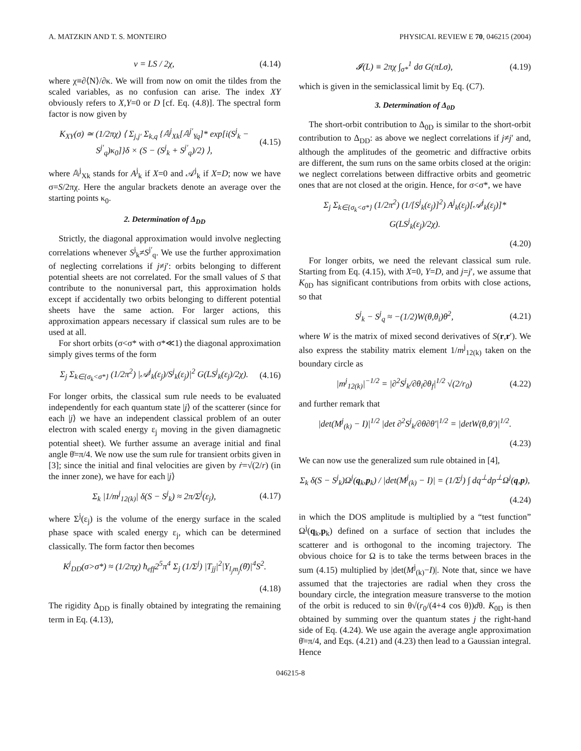A. MATZKIN AND T. S. MONTEIRO PHYSICAL REVIEW E 70, 046215 (2004)
ν = LS / 2χ, (4.14)
where χ≡∂⟨N⟩/∂κ. We will from now on omit the tildes from the scaled variables, as no confusion can arise. The index XY obviously refers to X,Y=0 or D [cf. Eq. (4.8)]. The spectral form factor is now given by
K<sub>XY</sub>(σ) ≃ (1/2πχ) ⟨ Σ<sub>j,j′</sub> Σ<sub>k,q</sub> {𝔸<sup>j</sup><sub>Xk</sub>[𝔸<sup>j′</sup><sub>Yq</sub>]* exp[i(S<sup>j</sup><sub>k</sub> − S<sup>j′</sup><sub>q</sub>)κ<sub>0</sub>]}δ × (S − (S<sup>j</sup><sub>k</sub> + S<sup>j′</sup><sub>q</sub>)/2) ⟩, (4.15)
where 𝔸<sup>j</sup><sub>Xk</sub> stands for A<sup>j</sup><sub>k</sub> if X=0 and 𝒜<sup>j</sup><sub>k</sub> if X=D; now we have σ=S/2πχ. Here the angular brackets denote an average over the starting points κ<sub>0</sub>.
2. Determination of Δ<sub>DD</sub>
Strictly, the diagonal approximation would involve neglecting correlations whenever S<sup>j</sup><sub>k</sub>≠S<sup>j′</sup><sub>q</sub>. We use the further approximation of neglecting correlations if j≠j′: orbits belonging to different potential sheets are not correlated. For the small values of S that contribute to the nonuniversal part, this approximation holds except if accidentally two orbits belonging to different potential sheets have the same action. For larger actions, this approximation appears necessary if classical sum rules are to be used at all.
For short orbits (σ<σ* with σ*≪1) the diagonal approximation simply gives terms of the form
Σ<sub>j</sub> Σ<sub>k∈{σ<sub>k</sub><σ*}</sub> (1/2π<sup>2</sup>) |𝒜<sup>j</sup><sub>k</sub>(ε<sub>j</sub>)/S<sup>j</sup><sub>k</sub>(ε<sub>j</sub>)|<sup>2</sup> G(LS<sup>j</sup><sub>k</sub>(ε<sub>j</sub>)/2χ). (4.16)
For longer orbits, the classical sum rule needs to be evaluated independently for each quantum state |j⟩ of the scatterer (since for each |j⟩ we have an independent classical problem of an outer electron with scaled energy ε<sub>j</sub> moving in the given diamagnetic potential sheet). We further assume an average initial and final angle θ̄=π/4. We now use the sum rule for transient orbits given in [3]; since the initial and final velocities are given by ṙ=√(2/r) (in the inner zone), we have for each |j⟩
Σ<sub>k</sub> |1/m<sup>j</sup><sub>12(k)</sub>| δ(S − S<sup>j</sup><sub>k</sub>) ≈ 2π/Σ<sup>j</sup>(ε<sub>j</sub>), (4.17)
where Σ<sup>j</sup>(ε<sub>j</sub>) is the volume of the energy surface in the scaled phase space with scaled energy ε<sub>j</sub>, which can be determined classically. The form factor then becomes
K<sup>j</sup><sub>DD</sub>(σ>σ*) ≈ (1/2πχ) ħ<sub>eff</sub>2<sup>5</sup>π<sup>4</sup> Σ<sub>j</sub> (1/Σ<sup>j</sup>) |T<sub>jj</sub>|<sup>2</sup>|Y<sub>l<sub>j</sub>m<sub>j</sub></sub>(θ̄)|<sup>4</sup>S<sup>2</sup>.
(4.18)
The rigidity Δ<sub>DD</sub> is finally obtained by integrating the remaining term in Eq. (4.13),
𝓘(L) ≡ 2πχ ∫<sub>σ*</sub><sup>1</sup> dσ G(πLσ), (4.19)
which is given in the semiclassical limit by Eq. (C7).
3. Determination of Δ<sub>0D</sub>
The short-orbit contribution to Δ<sub>0D</sub> is similar to the short-orbit contribution to Δ<sub>DD</sub>: as above we neglect correlations if j≠j′ and, although the amplitudes of the geometric and diffractive orbits are different, the sum runs on the same orbits closed at the origin: we neglect correlations between diffractive orbits and geometric ones that are not closed at the origin. Hence, for σ<σ*, we have
Σ<sub>j</sub> Σ<sub>k∈{σ<sub>k</sub><σ*}</sub> (1/2π<sup>2</sup>) (1/[S<sup>j</sup><sub>k</sub>(ε<sub>j</sub>)]<sup>2</sup>) A<sup>j</sup><sub>k</sub>(ε<sub>j</sub>)[𝒜<sup>j</sup><sub>k</sub>(ε<sub>j</sub>)]* G(LS<sup>j</sup><sub>k</sub>(ε<sub>j</sub>)/2χ).
(4.20)
For longer orbits, we need the relevant classical sum rule. Starting from Eq. (4.15), with X=0, Y=D, and j=j′, we assume that K<sub>0D</sub> has significant contributions from orbits with close actions, so that
S<sup>j</sup><sub>k</sub> − S<sup>j</sup><sub>q</sub> ≈ −(1/2)W(θ,θ<sub>i</sub>)θ<sup>2</sup>, (4.21)
where W is the matrix of mixed second derivatives of S(r,r′). We also express the stability matrix element 1/m<sup>j</sup><sub>12(k)</sub> taken on the boundary circle as
|m<sup>j</sup><sub>12(k)</sub>|<sup>−1/2</sup> = |∂<sup>2</sup>S<sup>j</sup><sub>k</sub>/∂θ<sub>i</sub>∂θ<sub>f</sub>|<sup>1/2</sup> √(2/r<sub>0</sub>) (4.22)
and further remark that
|det(M<sup>j</sup><sub>(k)</sub> − I)|<sup>1/2</sup> |det ∂<sup>2</sup>S<sup>j</sup><sub>k</sub>/∂θ∂θ′|<sup>1/2</sup> = |detW(θ,θ′)|<sup>1/2</sup>.
(4.23)
We can now use the generalized sum rule obtained in [4],
Σ<sub>k</sub> δ(S − S<sup>j</sup><sub>k</sub>)Ω<sup>j</sup>(q<sub>k</sub>,p<sub>k</sub>) / |det(M<sup>j</sup><sub>(k)</sub> − I)| = (1/Σ<sup>j</sup>) ∫ dq<sup>⊥</sup>dp<sup>⊥</sup>Ω<sup>j</sup>(q,p),
(4.24)
in which the DOS amplitude is multiplied by a “test function” Ω<sup>j</sup>(q<sub>k</sub>,p<sub>k</sub>) defined on a surface of section that includes the scatterer and is orthogonal to the incoming trajectory. The obvious choice for Ω is to take the terms between braces in the sum (4.15) multiplied by |det(M<sup>j</sup><sub>(k)</sub>−I)|. Note that, since we have assumed that the trajectories are radial when they cross the boundary circle, the integration measure transverse to the motion of the orbit is reduced to sin θ√(r<sub>0</sub>/(4+4 cos θ))dθ. K<sub>0D</sub> is then obtained by summing over the quantum states j the right-hand side of Eq. (4.24). We use again the average angle approximation θ̄=π/4, and Eqs. (4.21) and (4.23) then lead to a Gaussian integral. Hence
046215-8